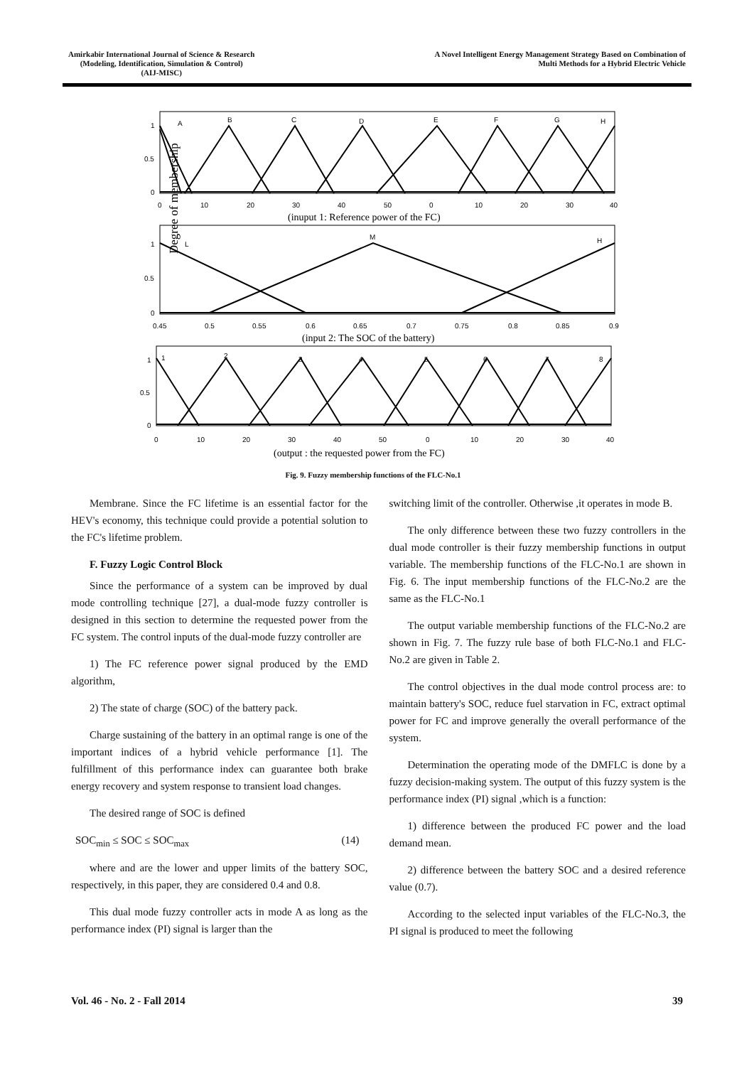Amirkabir International Journal of Science & Research
(Modeling, Identification, Simulation & Control)
(AIJ-MISC)
A Novel Intelligent Energy Management Strategy Based on Combination of
Multi Methods for a Hybrid Electric Vehicle
Degree of membership
A
B
C
D
E
F
G
H
1
0.5
0
0
10
20
30
40
50
0
10
20
30
40
(inuput 1: Reference power of the FC)
L
M
H
1
0.5
0
0.45
0.5
0.55
0.6
0.65
0.7
0.75
0.8
0.85
0.9
(input 2: The SOC of the battery)
1
2
3
4
5
6
7
8
1
0.5
0
0
10
20
30
40
50
0
10
20
30
40
(output : the requested power from the FC)
Fig. 9. Fuzzy membership functions of the FLC-No.1
Membrane. Since the FC lifetime is an essential factor for the HEV's economy, this technique could provide a potential solution to the FC's lifetime problem.
F. Fuzzy Logic Control Block
Since the performance of a system can be improved by dual mode controlling technique [27], a dual-mode fuzzy controller is designed in this section to determine the requested power from the FC system. The control inputs of the dual-mode fuzzy controller are
1) The FC reference power signal produced by the EMD algorithm,
2) The state of charge (SOC) of the battery pack.
Charge sustaining of the battery in an optimal range is one of the important indices of a hybrid vehicle performance [1]. The fulfillment of this performance index can guarantee both brake energy recovery and system response to transient load changes.
The desired range of SOC is defined
SOC<sub>min</sub> ≤ SOC ≤ SOC<sub>max</sub> (14)
where and are the lower and upper limits of the battery SOC, respectively, in this paper, they are considered 0.4 and 0.8.
This dual mode fuzzy controller acts in mode A as long as the performance index (PI) signal is larger than the
switching limit of the controller. Otherwise ,it operates in mode B.
The only difference between these two fuzzy controllers in the dual mode controller is their fuzzy membership functions in output variable. The membership functions of the FLC-No.1 are shown in Fig. 6. The input membership functions of the FLC-No.2 are the same as the FLC-No.1
The output variable membership functions of the FLC-No.2 are shown in Fig. 7. The fuzzy rule base of both FLC-No.1 and FLC-No.2 are given in Table 2.
The control objectives in the dual mode control process are: to maintain battery's SOC, reduce fuel starvation in FC, extract optimal power for FC and improve generally the overall performance of the system.
Determination the operating mode of the DMFLC is done by a fuzzy decision-making system. The output of this fuzzy system is the performance index (PI) signal ,which is a function:
1) difference between the produced FC power and the load demand mean.
2) difference between the battery SOC and a desired reference value (0.7).
According to the selected input variables of the FLC-No.3, the PI signal is produced to meet the following
Vol. 46 - No. 2 - Fall 2014 39